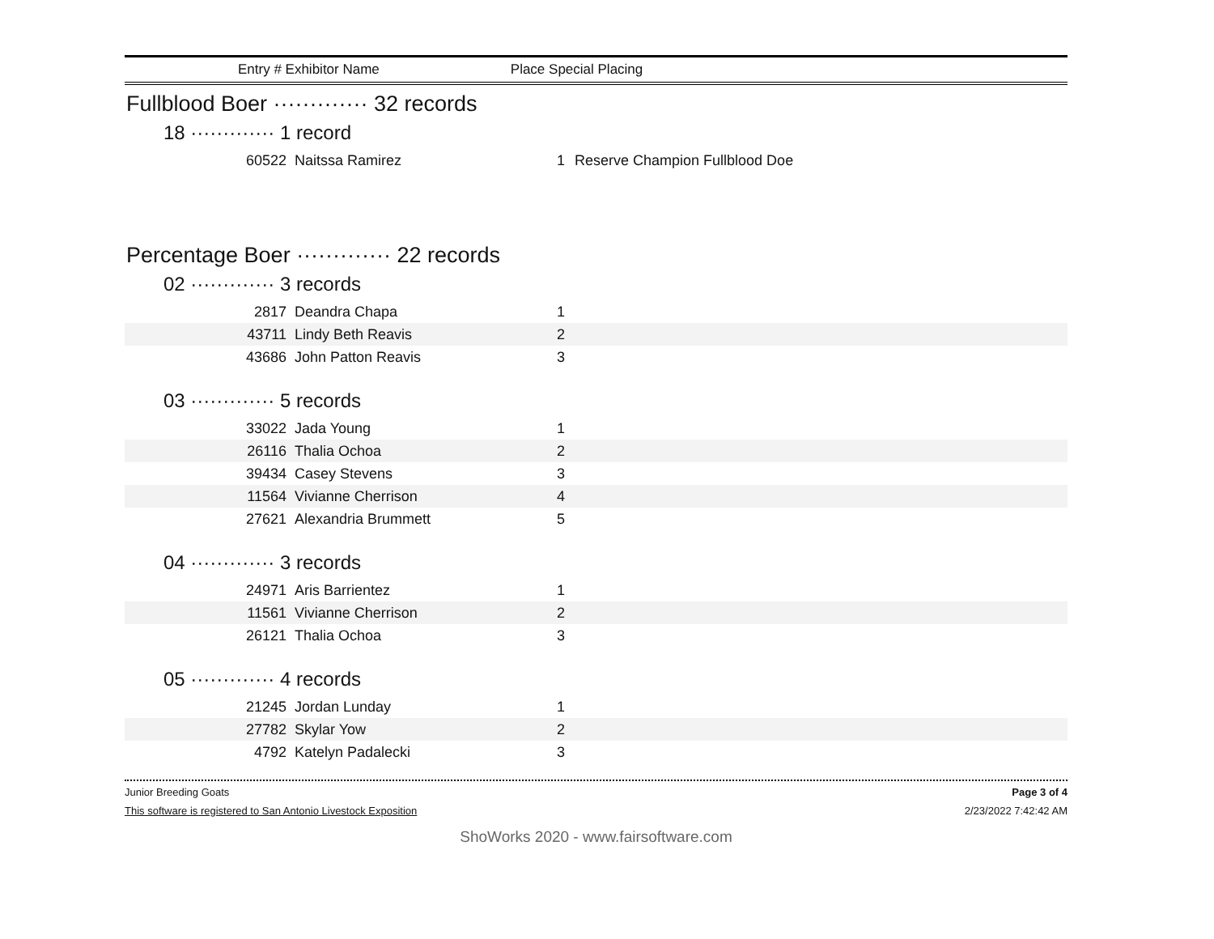Entry # Exhibitor Name Place Special Placing
Fullblood Boer ············· 32 records
18 ············· 1 record
| 60522 | Naitssa Ramirez | 1 | Reserve Champion Fullblood Doe |
Percentage Boer ············· 22 records
02 ············· 3 records
| 2817 | Deandra Chapa | 1 | |
| 43711 | Lindy Beth Reavis | 2 | |
| 43686 | John Patton Reavis | 3 | |
03 ············· 5 records
| 33022 | Jada Young | 1 | |
| 26116 | Thalia Ochoa | 2 | |
| 39434 | Casey Stevens | 3 | |
| 11564 | Vivianne Cherrison | 4 | |
| 27621 | Alexandria Brummett | 5 | |
04 ············· 3 records
| 24971 | Aris Barrientez | 1 | |
| 11561 | Vivianne Cherrison | 2 | |
| 26121 | Thalia Ochoa | 3 | |
05 ············· 4 records
| 21245 | Jordan Lunday | 1 | |
| 27782 | Skylar Yow | 2 | |
| 4792 | Katelyn Padalecki | 3 | |
Junior Breeding Goats Page 3 of 4
This software is registered to San Antonio Livestock Exposition 2/23/2022 7:42:42 AM
ShoWorks 2020 - www.fairsoftware.com